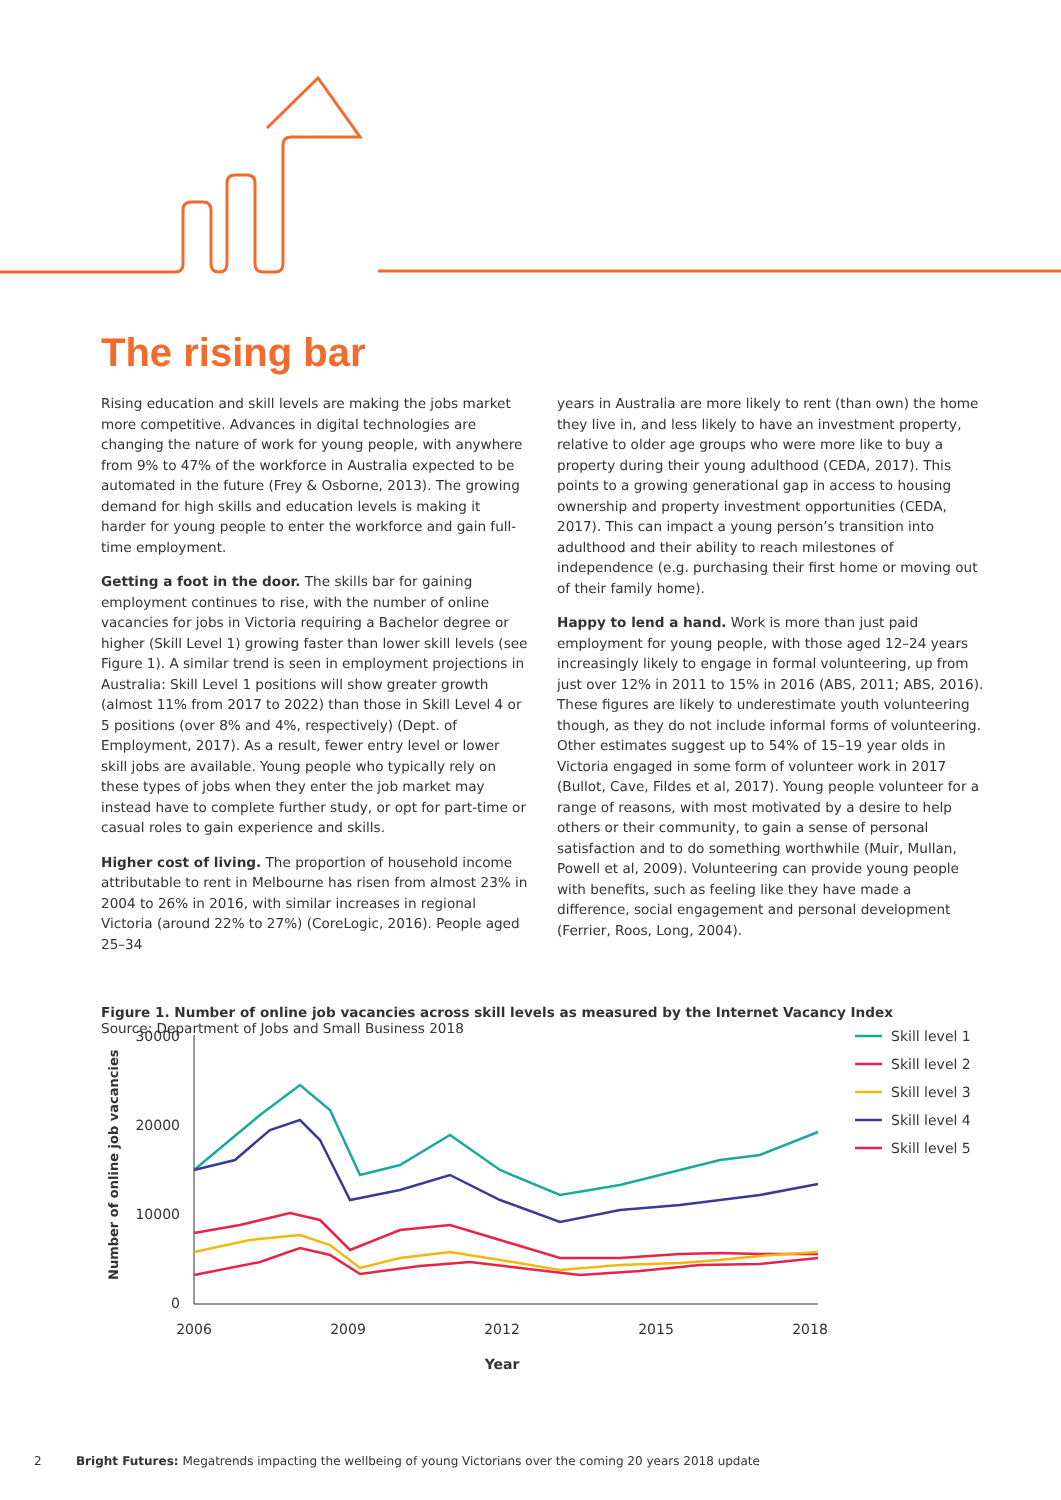The rising bar
Rising education and skill levels are making the jobs market more competitive. Advances in digital technologies are changing the nature of work for young people, with anywhere from 9% to 47% of the workforce in Australia expected to be automated in the future (Frey & Osborne, 2013). The growing demand for high skills and education levels is making it harder for young people to enter the workforce and gain full-time employment.
Getting a foot in the door. The skills bar for gaining employment continues to rise, with the number of online vacancies for jobs in Victoria requiring a Bachelor degree or higher (Skill Level 1) growing faster than lower skill levels (see Figure 1). A similar trend is seen in employment projections in Australia: Skill Level 1 positions will show greater growth (almost 11% from 2017 to 2022) than those in Skill Level 4 or 5 positions (over 8% and 4%, respectively) (Dept. of Employment, 2017). As a result, fewer entry level or lower skill jobs are available. Young people who typically rely on these types of jobs when they enter the job market may instead have to complete further study, or opt for part-time or casual roles to gain experience and skills.
Higher cost of living. The proportion of household income attributable to rent in Melbourne has risen from almost 23% in 2004 to 26% in 2016, with similar increases in regional Victoria (around 22% to 27%) (CoreLogic, 2016). People aged 25–34
years in Australia are more likely to rent (than own) the home they live in, and less likely to have an investment property, relative to older age groups who were more like to buy a property during their young adulthood (CEDA, 2017). This points to a growing generational gap in access to housing ownership and property investment opportunities (CEDA, 2017). This can impact a young person’s transition into adulthood and their ability to reach milestones of independence (e.g. purchasing their first home or moving out of their family home).
Happy to lend a hand. Work is more than just paid employment for young people, with those aged 12–24 years increasingly likely to engage in formal volunteering, up from just over 12% in 2011 to 15% in 2016 (ABS, 2011; ABS, 2016). These figures are likely to underestimate youth volunteering though, as they do not include informal forms of volunteering. Other estimates suggest up to 54% of 15–19 year olds in Victoria engaged in some form of volunteer work in 2017 (Bullot, Cave, Fildes et al, 2017). Young people volunteer for a range of reasons, with most motivated by a desire to help others or their community, to gain a sense of personal satisfaction and to do something worthwhile (Muir, Mullan, Powell et al, 2009). Volunteering can provide young people with benefits, such as feeling like they have made a difference, social engagement and personal development (Ferrier, Roos, Long, 2004).
Figure 1. Number of online job vacancies across skill levels as measured by the Internet Vacancy Index
Source: Department of Jobs and Small Business 2018
Number of online job vacancies
30000
20000
10000
0
2006
2009
2012
2015
2018
Year
Skill level 1
Skill level 2
Skill level 3
Skill level 4
Skill level 5
2 Bright Futures: Megatrends impacting the wellbeing of young Victorians over the coming 20 years 2018 update